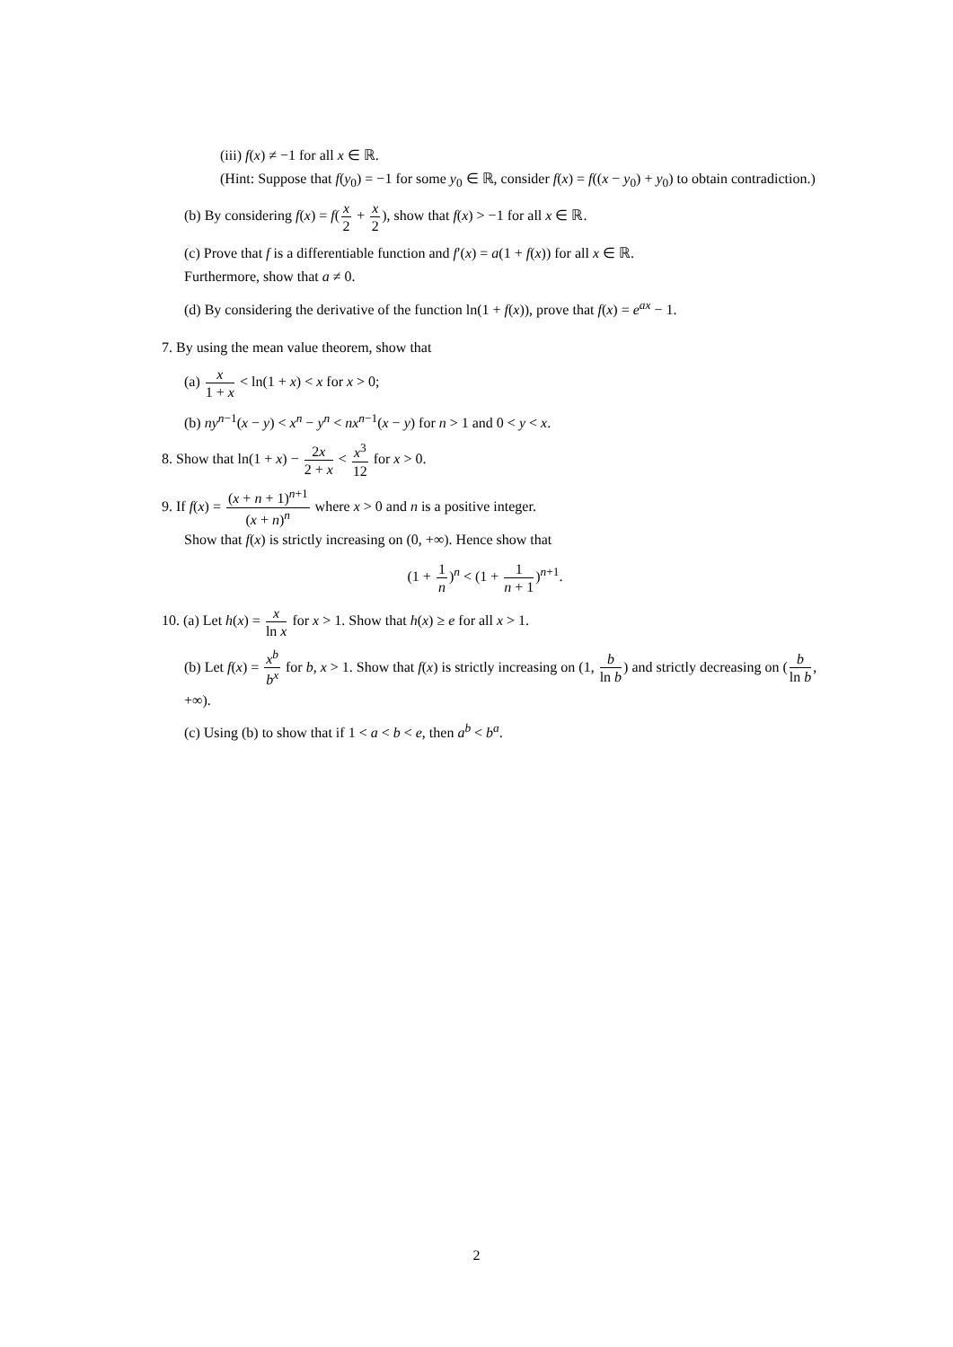(iii) f(x) ≠ −1 for all x ∈ ℝ.
(Hint: Suppose that f(y<sub>0</sub>) = −1 for some y<sub>0</sub> ∈ ℝ, consider f(x) = f((x − y<sub>0</sub>) + y<sub>0</sub>) to obtain contradiction.)
(b) By considering f(x) = f(x 2 + x 2), show that f(x) > −1 for all x ∈ ℝ.
(c) Prove that f is a differentiable function and f′(x) = a(1 + f(x)) for all x ∈ ℝ.
Furthermore, show that a ≠ 0.
(d) By considering the derivative of the function ln(1 + f(x)), prove that f(x) = e<sup>ax</sup> − 1.
7. By using the mean value theorem, show that
(a) x 1 + x < ln(1 + x) < x for x > 0;
(b) ny<sup>n−1</sup>(x − y) < x<sup>n</sup> − y<sup>n</sup> < nx<sup>n−1</sup>(x − y) for n > 1 and 0 < y < x.
8. Show that ln(1 + x) − 2x 2 + x < x<sup>3</sup> 12 for x > 0.
9. If f(x) = (x + n + 1)<sup>n+1</sup> (x + n)<sup>n</sup> where x > 0 and n is a positive integer.
Show that f(x) is strictly increasing on (0, +∞). Hence show that
(1 + 1 n)<sup>n</sup> < (1 + 1 n + 1)<sup>n+1</sup>.
10. (a) Let h(x) = x ln x for x > 1. Show that h(x) ≥ e for all x > 1.
(b) Let f(x) = x<sup>b</sup> b<sup>x</sup> for b, x > 1. Show that f(x) is strictly increasing on (1, b ln b) and strictly decreasing on (b ln b, +∞).
(c) Using (b) to show that if 1 < a < b < e, then a<sup>b</sup> < b<sup>a</sup>.
2